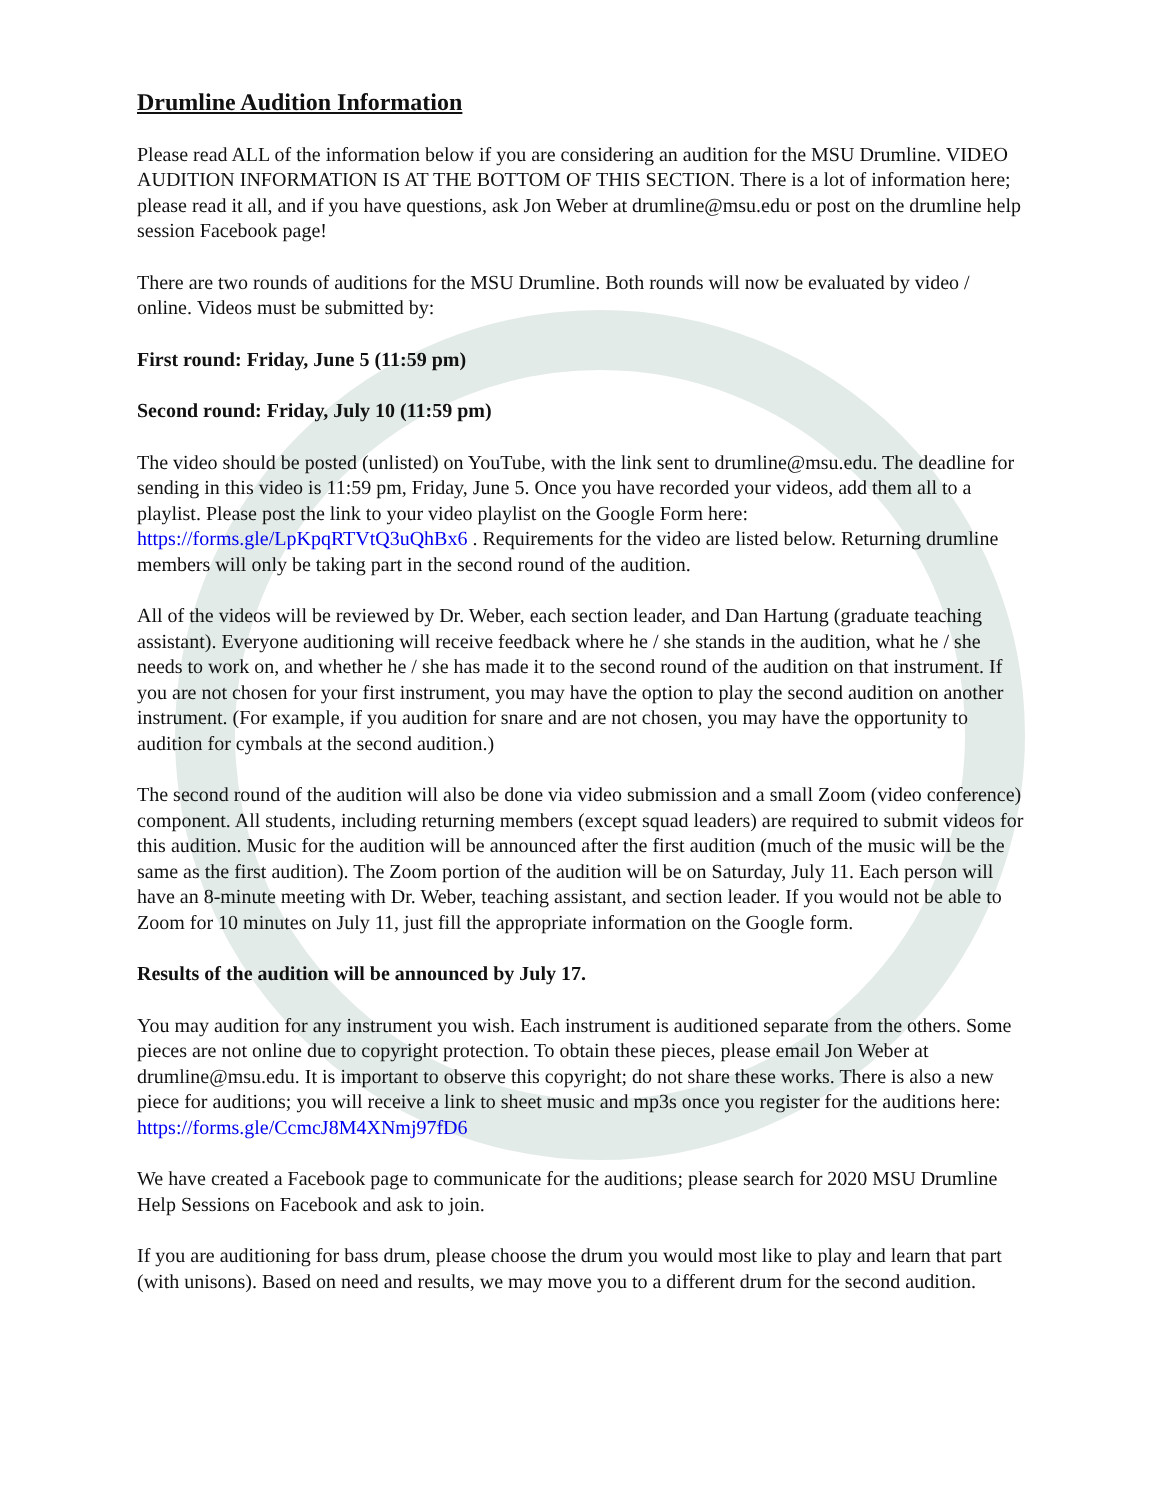Drumline Audition Information
Please read ALL of the information below if you are considering an audition for the MSU Drumline. VIDEO AUDITION INFORMATION IS AT THE BOTTOM OF THIS SECTION. There is a lot of information here; please read it all, and if you have questions, ask Jon Weber at drumline@msu.edu or post on the drumline help session Facebook page!
There are two rounds of auditions for the MSU Drumline. Both rounds will now be evaluated by video / online. Videos must be submitted by:
First round: Friday, June 5 (11:59 pm)
Second round: Friday, July 10 (11:59 pm)
The video should be posted (unlisted) on YouTube, with the link sent to drumline@msu.edu. The deadline for sending in this video is 11:59 pm, Friday, June 5. Once you have recorded your videos, add them all to a playlist. Please post the link to your video playlist on the Google Form here: https://forms.gle/LpKpqRTVtQ3uQhBx6 . Requirements for the video are listed below. Returning drumline members will only be taking part in the second round of the audition.
All of the videos will be reviewed by Dr. Weber, each section leader, and Dan Hartung (graduate teaching assistant). Everyone auditioning will receive feedback where he / she stands in the audition, what he / she needs to work on, and whether he / she has made it to the second round of the audition on that instrument. If you are not chosen for your first instrument, you may have the option to play the second audition on another instrument. (For example, if you audition for snare and are not chosen, you may have the opportunity to audition for cymbals at the second audition.)
The second round of the audition will also be done via video submission and a small Zoom (video conference) component. All students, including returning members (except squad leaders) are required to submit videos for this audition. Music for the audition will be announced after the first audition (much of the music will be the same as the first audition). The Zoom portion of the audition will be on Saturday, July 11. Each person will have an 8-minute meeting with Dr. Weber, teaching assistant, and section leader. If you would not be able to Zoom for 10 minutes on July 11, just fill the appropriate information on the Google form.
Results of the audition will be announced by July 17.
You may audition for any instrument you wish. Each instrument is auditioned separate from the others. Some pieces are not online due to copyright protection. To obtain these pieces, please email Jon Weber at drumline@msu.edu. It is important to observe this copyright; do not share these works. There is also a new piece for auditions; you will receive a link to sheet music and mp3s once you register for the auditions here: https://forms.gle/CcmcJ8M4XNmj97fD6
We have created a Facebook page to communicate for the auditions; please search for 2020 MSU Drumline Help Sessions on Facebook and ask to join.
If you are auditioning for bass drum, please choose the drum you would most like to play and learn that part (with unisons). Based on need and results, we may move you to a different drum for the second audition.